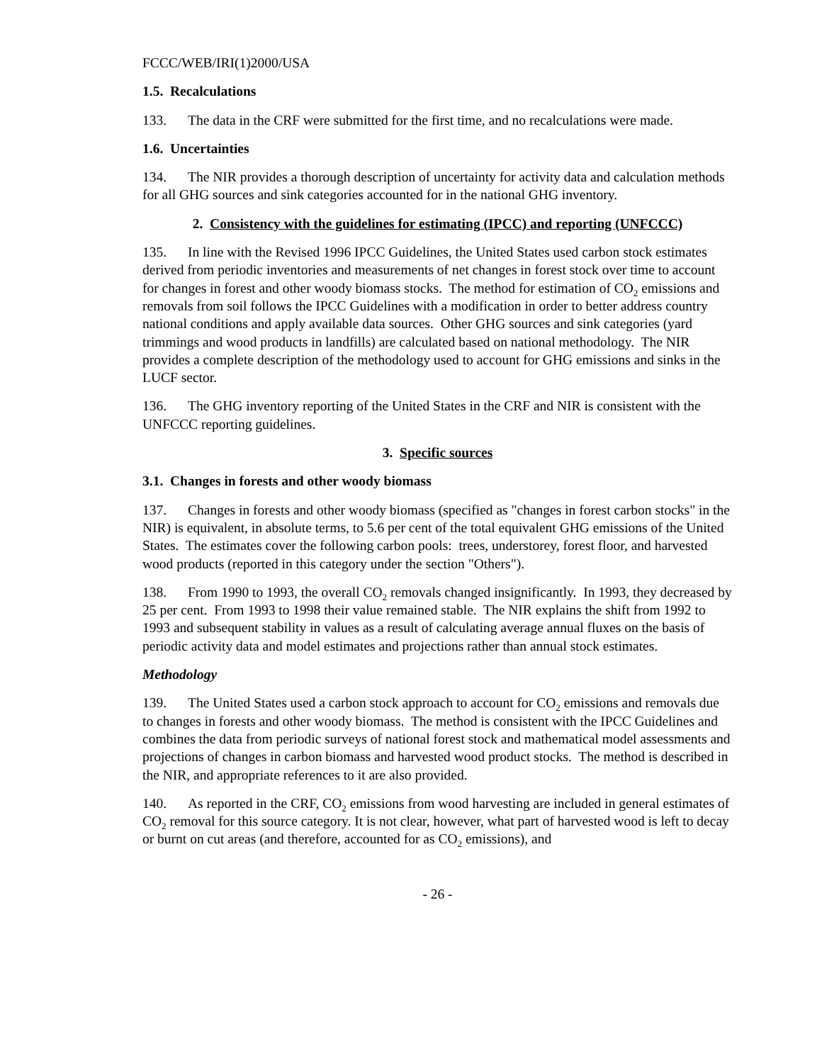FCCC/WEB/IRI(1)2000/USA
1.5. Recalculations
133. The data in the CRF were submitted for the first time, and no recalculations were made.
1.6. Uncertainties
134. The NIR provides a thorough description of uncertainty for activity data and calculation methods for all GHG sources and sink categories accounted for in the national GHG inventory.
2. Consistency with the guidelines for estimating (IPCC) and reporting (UNFCCC)
135. In line with the Revised 1996 IPCC Guidelines, the United States used carbon stock estimates derived from periodic inventories and measurements of net changes in forest stock over time to account for changes in forest and other woody biomass stocks. The method for estimation of CO<sub>2</sub> emissions and removals from soil follows the IPCC Guidelines with a modification in order to better address country national conditions and apply available data sources. Other GHG sources and sink categories (yard trimmings and wood products in landfills) are calculated based on national methodology. The NIR provides a complete description of the methodology used to account for GHG emissions and sinks in the LUCF sector.
136. The GHG inventory reporting of the United States in the CRF and NIR is consistent with the UNFCCC reporting guidelines.
3. Specific sources
3.1. Changes in forests and other woody biomass
137. Changes in forests and other woody biomass (specified as "changes in forest carbon stocks" in the NIR) is equivalent, in absolute terms, to 5.6 per cent of the total equivalent GHG emissions of the United States. The estimates cover the following carbon pools: trees, understorey, forest floor, and harvested wood products (reported in this category under the section "Others").
138. From 1990 to 1993, the overall CO<sub>2</sub> removals changed insignificantly. In 1993, they decreased by 25 per cent. From 1993 to 1998 their value remained stable. The NIR explains the shift from 1992 to 1993 and subsequent stability in values as a result of calculating average annual fluxes on the basis of periodic activity data and model estimates and projections rather than annual stock estimates.
Methodology
139. The United States used a carbon stock approach to account for CO<sub>2</sub> emissions and removals due to changes in forests and other woody biomass. The method is consistent with the IPCC Guidelines and combines the data from periodic surveys of national forest stock and mathematical model assessments and projections of changes in carbon biomass and harvested wood product stocks. The method is described in the NIR, and appropriate references to it are also provided.
140. As reported in the CRF, CO<sub>2</sub> emissions from wood harvesting are included in general estimates of CO<sub>2</sub> removal for this source category. It is not clear, however, what part of harvested wood is left to decay or burnt on cut areas (and therefore, accounted for as CO<sub>2</sub> emissions), and
- 26 -